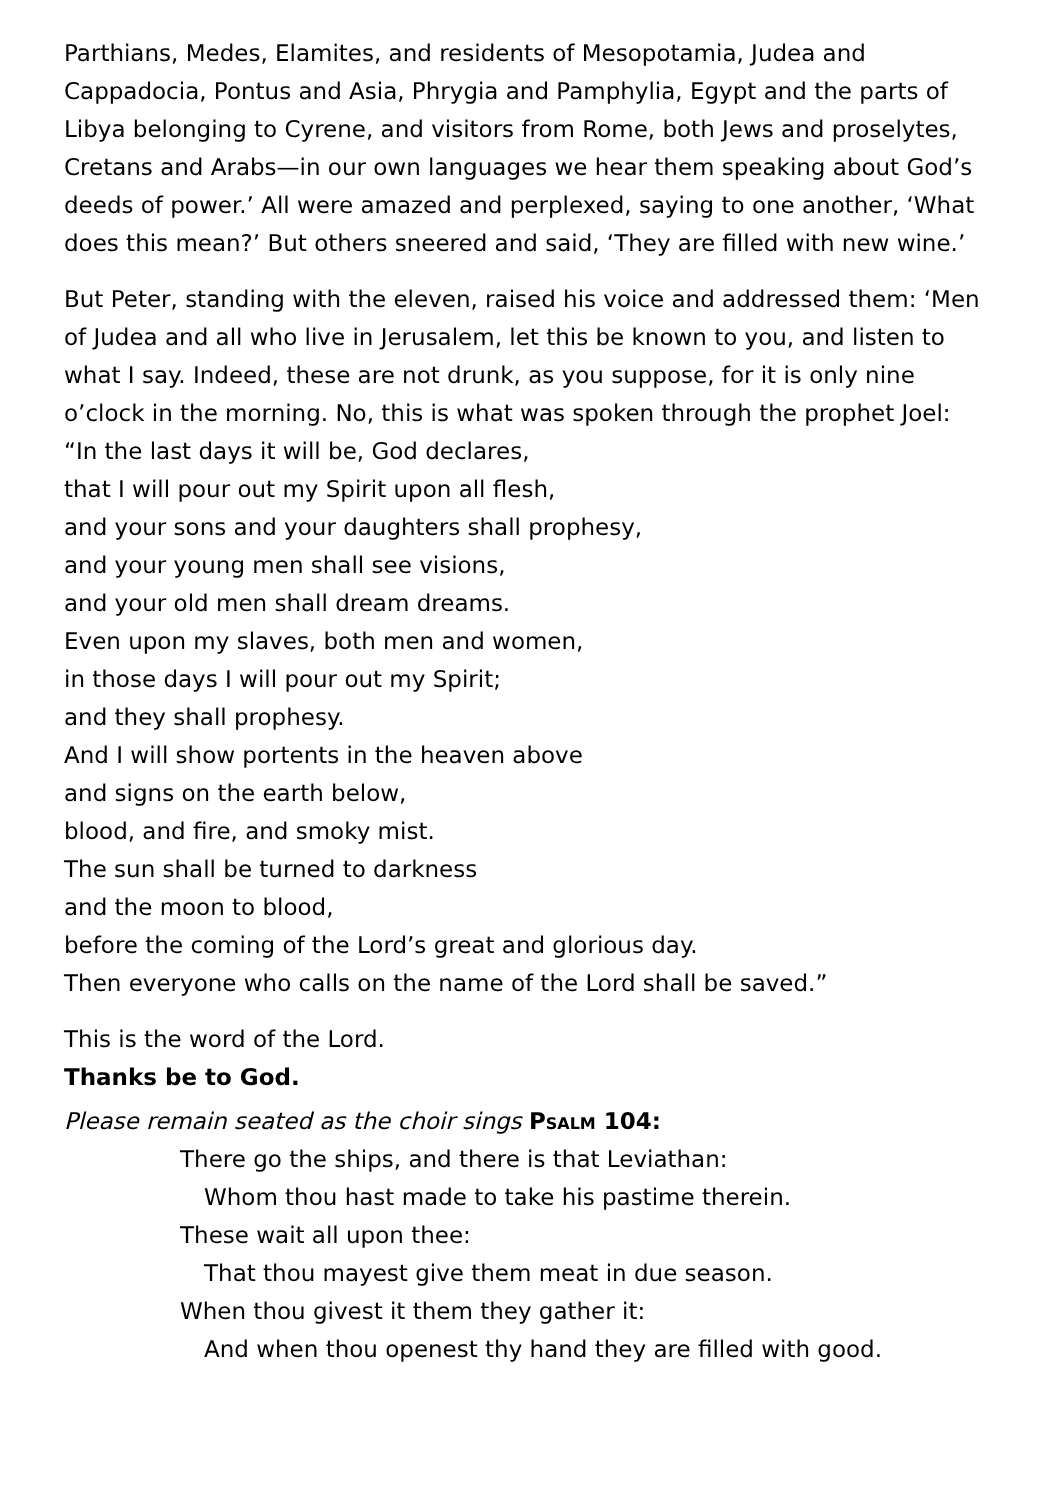Parthians, Medes, Elamites, and residents of Mesopotamia, Judea and Cappadocia, Pontus and Asia, Phrygia and Pamphylia, Egypt and the parts of Libya belonging to Cyrene, and visitors from Rome, both Jews and proselytes, Cretans and Arabs—in our own languages we hear them speaking about God’s deeds of power.’ All were amazed and perplexed, saying to one another, ‘What does this mean?’ But others sneered and said, ‘They are filled with new wine.’
But Peter, standing with the eleven, raised his voice and addressed them: ‘Men of Judea and all who live in Jerusalem, let this be known to you, and listen to what I say. Indeed, these are not drunk, as you suppose, for it is only nine o’clock in the morning. No, this is what was spoken through the prophet Joel:
“In the last days it will be, God declares,
that I will pour out my Spirit upon all flesh,
and your sons and your daughters shall prophesy,
and your young men shall see visions,
and your old men shall dream dreams.
Even upon my slaves, both men and women,
in those days I will pour out my Spirit;
and they shall prophesy.
And I will show portents in the heaven above
and signs on the earth below,
blood, and fire, and smoky mist.
The sun shall be turned to darkness
and the moon to blood,
before the coming of the Lord’s great and glorious day.
Then everyone who calls on the name of the Lord shall be saved.”
This is the word of the Lord.
Thanks be to God.
Please remain seated as the choir sings Psalm 104:
There go the ships, and there is that Leviathan:
Whom thou hast made to take his pastime therein.
These wait all upon thee:
That thou mayest give them meat in due season.
When thou givest it them they gather it:
And when thou openest thy hand they are filled with good.